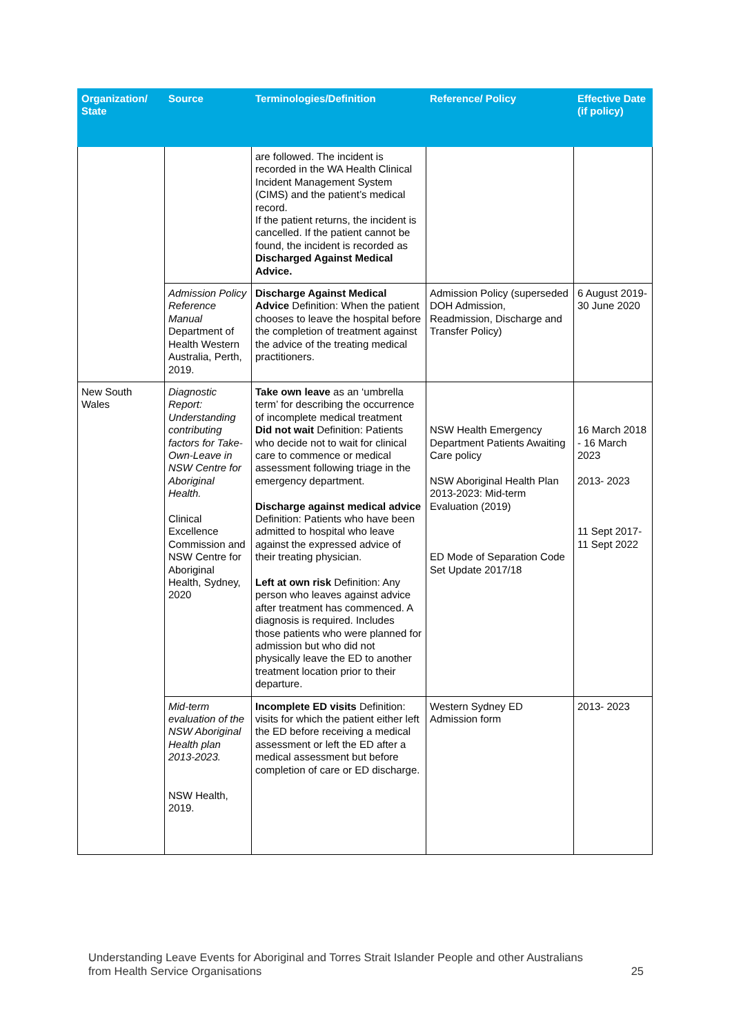| Organization/ State | Source | Terminologies/Definition | Reference/ Policy | Effective Date (if policy) |
| --- | --- | --- | --- | --- |
| | | are followed. The incident is recorded in the WA Health Clinical Incident Management System (CIMS) and the patient’s medical record. If the patient returns, the incident is cancelled. If the patient cannot be found, the incident is recorded as Discharged Against Medical Advice. | | |
| | Admission Policy Reference Manual Department of Health Western Australia, Perth, 2019. | Discharge Against Medical Advice Definition: When the patient chooses to leave the hospital before the completion of treatment against the advice of the treating medical practitioners. | Admission Policy (superseded DOH Admission, Readmission, Discharge and Transfer Policy) | 6 August 2019- 30 June 2020 |
| New South Wales | Diagnostic Report: Understanding contributing factors for Take-Own-Leave in NSW Centre for Aboriginal Health. Clinical Excellence Commission and NSW Centre for Aboriginal Health, Sydney, 2020 | Take own leave as an ‘umbrella term’ for describing the occurrence of incomplete medical treatment Did not wait Definition: Patients who decide not to wait for clinical care to commence or medical assessment following triage in the emergency department. Discharge against medical advice Definition: Patients who have been admitted to hospital who leave against the expressed advice of their treating physician. Left at own risk Definition: Any person who leaves against advice after treatment has commenced. A diagnosis is required. Includes those patients who were planned for admission but who did not physically leave the ED to another treatment location prior to their departure. | NSW Health Emergency Department Patients Awaiting Care policy NSW Aboriginal Health Plan 2013-2023: Mid-term Evaluation (2019) ED Mode of Separation Code Set Update 2017/18 | 16 March 2018 - 16 March 2023 2013- 2023 11 Sept 2017- 11 Sept 2022 |
| | Mid-term evaluation of the NSW Aboriginal Health plan 2013-2023. NSW Health, 2019. | Incomplete ED visits Definition: visits for which the patient either left the ED before receiving a medical assessment or left the ED after a medical assessment but before completion of care or ED discharge. | Western Sydney ED Admission form | 2013- 2023 |
Understanding Leave Events for Aboriginal and Torres Strait Islander People and other Australians
from Health Service Organisations 25